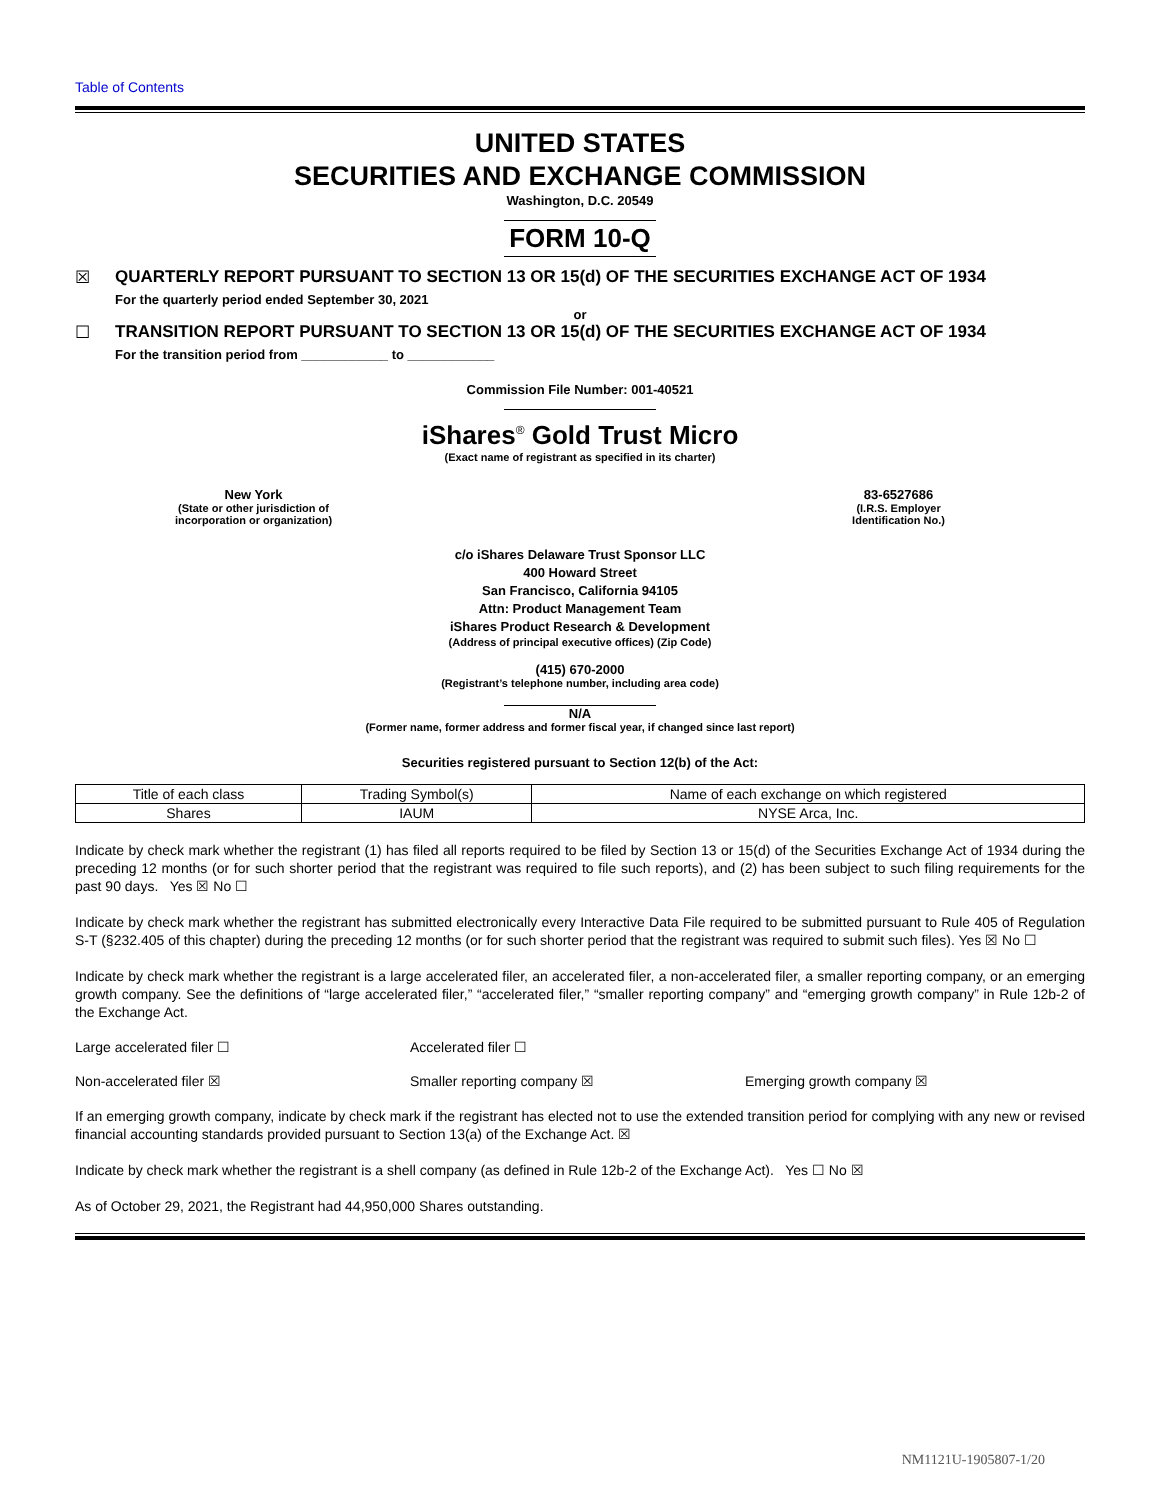Table of Contents
UNITED STATES
SECURITIES AND EXCHANGE COMMISSION
Washington, D.C. 20549
FORM 10-Q
☒ QUARTERLY REPORT PURSUANT TO SECTION 13 OR 15(d) OF THE SECURITIES EXCHANGE ACT OF 1934
For the quarterly period ended September 30, 2021
or
☐ TRANSITION REPORT PURSUANT TO SECTION 13 OR 15(d) OF THE SECURITIES EXCHANGE ACT OF 1934
For the transition period from ____________ to ____________
Commission File Number: 001-40521
iShares<sup>®</sup> Gold Trust Micro
(Exact name of registrant as specified in its charter)
New York
(State or other jurisdiction of
incorporation or organization)
83-6527686
(I.R.S. Employer
Identification No.)
c/o iShares Delaware Trust Sponsor LLC
400 Howard Street
San Francisco, California 94105
Attn: Product Management Team
iShares Product Research & Development
(Address of principal executive offices) (Zip Code)
(415) 670-2000
(Registrant’s telephone number, including area code)
N/A
(Former name, former address and former fiscal year, if changed since last report)
Securities registered pursuant to Section 12(b) of the Act:
| Title of each class | Trading Symbol(s) | Name of each exchange on which registered |
| Shares | IAUM | NYSE Arca, Inc. |
Indicate by check mark whether the registrant (1) has filed all reports required to be filed by Section 13 or 15(d) of the Securities Exchange Act of 1934 during the preceding 12 months (or for such shorter period that the registrant was required to file such reports), and (2) has been subject to such filing requirements for the past 90 days. Yes ☒ No ☐
Indicate by check mark whether the registrant has submitted electronically every Interactive Data File required to be submitted pursuant to Rule 405 of Regulation S-T (§232.405 of this chapter) during the preceding 12 months (or for such shorter period that the registrant was required to submit such files). Yes ☒ No ☐
Indicate by check mark whether the registrant is a large accelerated filer, an accelerated filer, a non-accelerated filer, a smaller reporting company, or an emerging growth company. See the definitions of “large accelerated filer,” “accelerated filer,” “smaller reporting company” and “emerging growth company” in Rule 12b-2 of the Exchange Act.
Large accelerated filer ☐ Accelerated filer ☐
Non-accelerated filer ☒ Smaller reporting company ☒ Emerging growth company ☒
If an emerging growth company, indicate by check mark if the registrant has elected not to use the extended transition period for complying with any new or revised financial accounting standards provided pursuant to Section 13(a) of the Exchange Act. ☒
Indicate by check mark whether the registrant is a shell company (as defined in Rule 12b-2 of the Exchange Act). Yes ☐ No ☒
As of October 29, 2021, the Registrant had 44,950,000 Shares outstanding.
NM1121U-1905807-1/20